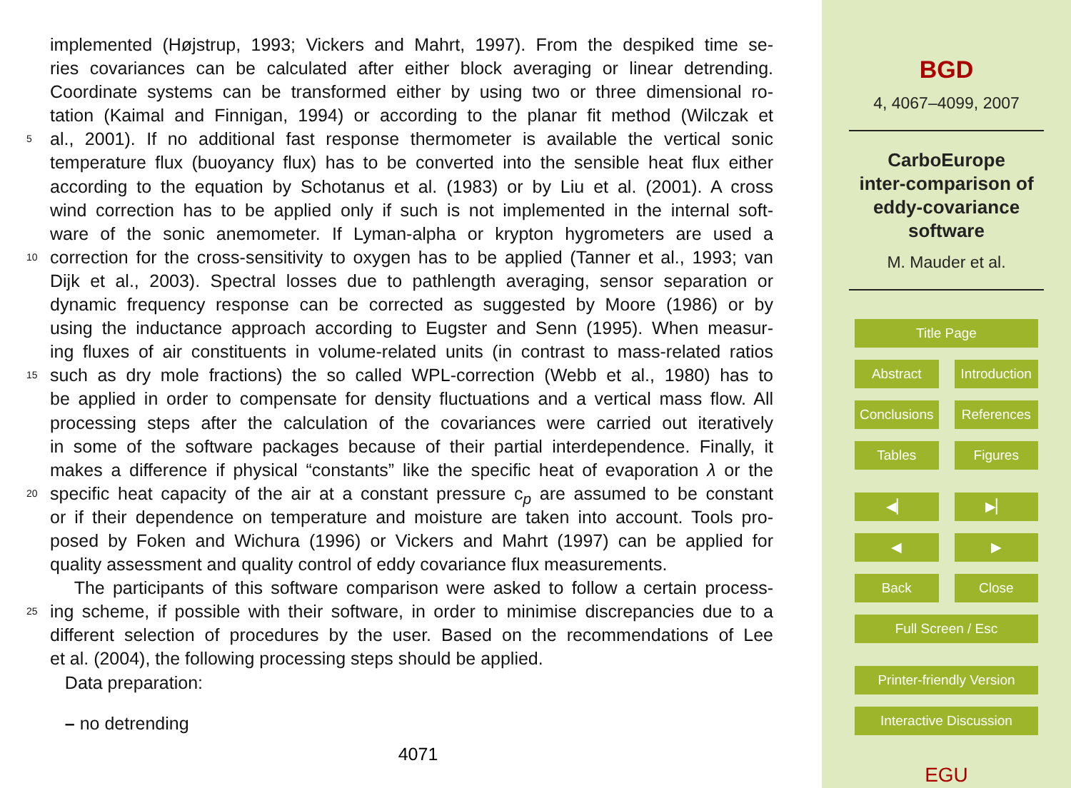implemented (Højstrup, 1993; Vickers and Mahrt, 1997). From the despiked time se-
ries covariances can be calculated after either block averaging or linear detrending.
Coordinate systems can be transformed either by using two or three dimensional ro-
tation (Kaimal and Finnigan, 1994) or according to the planar fit method (Wilczak et
5 al., 2001). If no additional fast response thermometer is available the vertical sonic
temperature flux (buoyancy flux) has to be converted into the sensible heat flux either
according to the equation by Schotanus et al. (1983) or by Liu et al. (2001). A cross
wind correction has to be applied only if such is not implemented in the internal soft-
ware of the sonic anemometer. If Lyman-alpha or krypton hygrometers are used a
10 correction for the cross-sensitivity to oxygen has to be applied (Tanner et al., 1993; van
Dijk et al., 2003). Spectral losses due to pathlength averaging, sensor separation or
dynamic frequency response can be corrected as suggested by Moore (1986) or by
using the inductance approach according to Eugster and Senn (1995). When measur-
ing fluxes of air constituents in volume-related units (in contrast to mass-related ratios
15 such as dry mole fractions) the so called WPL-correction (Webb et al., 1980) has to
be applied in order to compensate for density fluctuations and a vertical mass flow. All
processing steps after the calculation of the covariances were carried out iteratively
in some of the software packages because of their partial interdependence. Finally, it
makes a difference if physical “constants” like the specific heat of evaporation λ or the
20 specific heat capacity of the air at a constant pressure c<sub>p</sub> are assumed to be constant
or if their dependence on temperature and moisture are taken into account. Tools pro-
posed by Foken and Wichura (1996) or Vickers and Mahrt (1997) can be applied for
quality assessment and quality control of eddy covariance flux measurements.
The participants of this software comparison were asked to follow a certain process-
25 ing scheme, if possible with their software, in order to minimise discrepancies due to a
different selection of procedures by the user. Based on the recommendations of Lee
et al. (2004), the following processing steps should be applied.
Data preparation:
– no detrending
4071
BGD
4, 4067–4099, 2007
CarboEurope
inter-comparison of
eddy-covariance
software
M. Mauder et al.
Title Page
Abstract Introduction
Conclusions References
Tables Figures
◀▏ ▶▏
◀ ▶
Back Close
Full Screen / Esc
Printer-friendly Version
Interactive Discussion
EGU